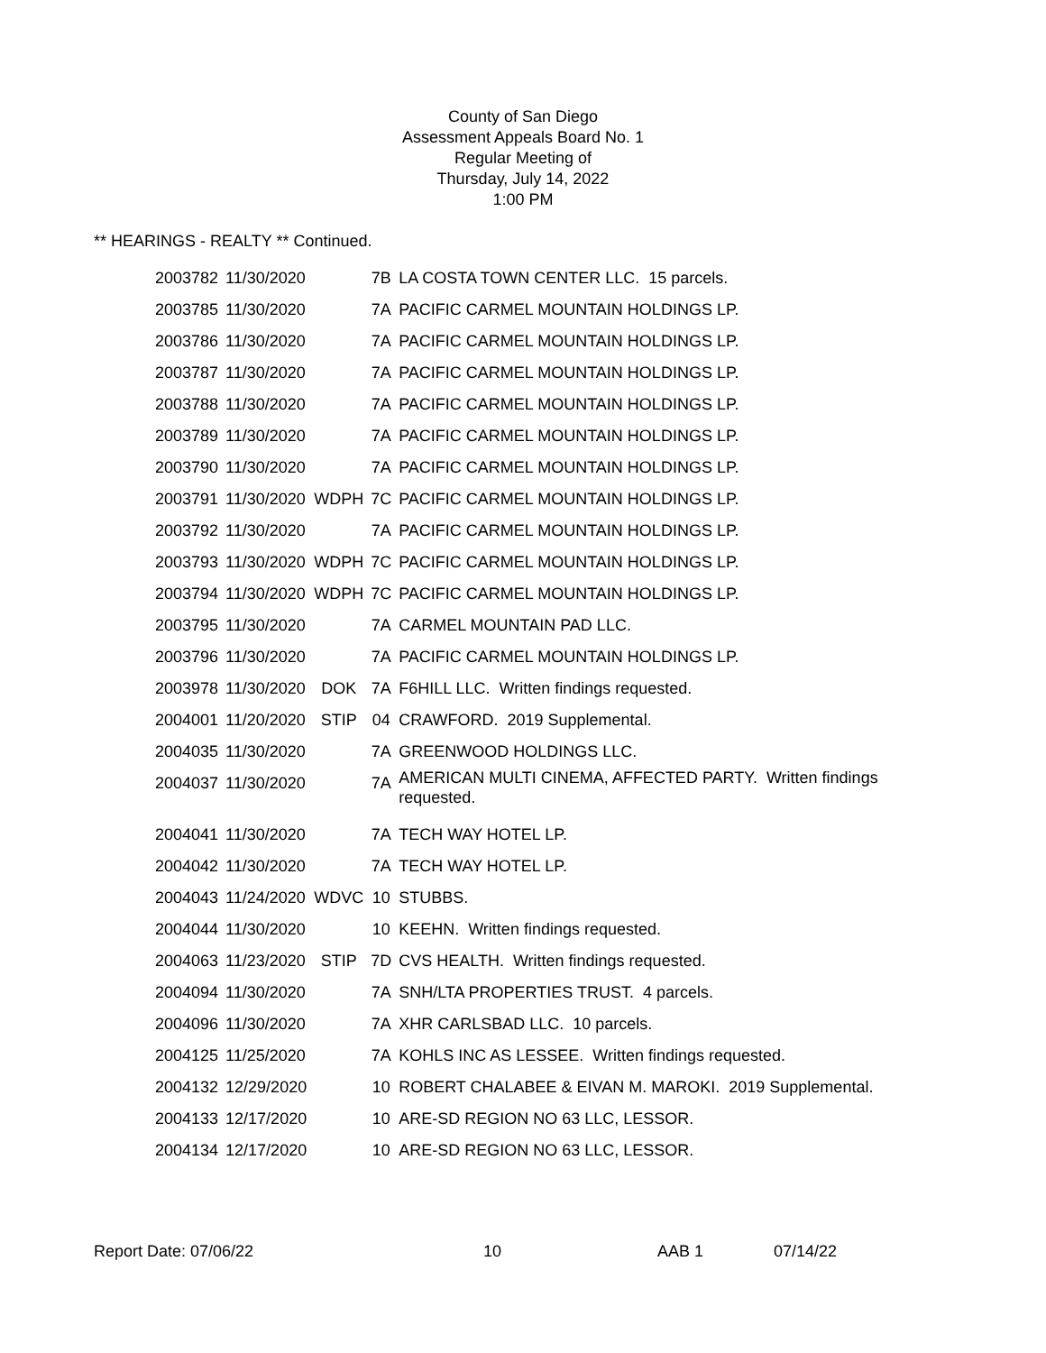County of San Diego
Assessment Appeals Board No. 1
Regular Meeting of
Thursday, July 14, 2022
1:00 PM
** HEARINGS - REALTY ** Continued.
| 2003782 | 11/30/2020 | | 7B | LA COSTA TOWN CENTER LLC. 15 parcels. |
| 2003785 | 11/30/2020 | | 7A | PACIFIC CARMEL MOUNTAIN HOLDINGS LP. |
| 2003786 | 11/30/2020 | | 7A | PACIFIC CARMEL MOUNTAIN HOLDINGS LP. |
| 2003787 | 11/30/2020 | | 7A | PACIFIC CARMEL MOUNTAIN HOLDINGS LP. |
| 2003788 | 11/30/2020 | | 7A | PACIFIC CARMEL MOUNTAIN HOLDINGS LP. |
| 2003789 | 11/30/2020 | | 7A | PACIFIC CARMEL MOUNTAIN HOLDINGS LP. |
| 2003790 | 11/30/2020 | | 7A | PACIFIC CARMEL MOUNTAIN HOLDINGS LP. |
| 2003791 | 11/30/2020 | WDPH | 7C | PACIFIC CARMEL MOUNTAIN HOLDINGS LP. |
| 2003792 | 11/30/2020 | | 7A | PACIFIC CARMEL MOUNTAIN HOLDINGS LP. |
| 2003793 | 11/30/2020 | WDPH | 7C | PACIFIC CARMEL MOUNTAIN HOLDINGS LP. |
| 2003794 | 11/30/2020 | WDPH | 7C | PACIFIC CARMEL MOUNTAIN HOLDINGS LP. |
| 2003795 | 11/30/2020 | | 7A | CARMEL MOUNTAIN PAD LLC. |
| 2003796 | 11/30/2020 | | 7A | PACIFIC CARMEL MOUNTAIN HOLDINGS LP. |
| 2003978 | 11/30/2020 | DOK | 7A | F6HILL LLC. Written findings requested. |
| 2004001 | 11/20/2020 | STIP | 04 | CRAWFORD. 2019 Supplemental. |
| 2004035 | 11/30/2020 | | 7A | GREENWOOD HOLDINGS LLC. |
| 2004037 | 11/30/2020 | | 7A | AMERICAN MULTI CINEMA, AFFECTED PARTY. Written findings requested. |
| 2004041 | 11/30/2020 | | 7A | TECH WAY HOTEL LP. |
| 2004042 | 11/30/2020 | | 7A | TECH WAY HOTEL LP. |
| 2004043 | 11/24/2020 | WDVC | 10 | STUBBS. |
| 2004044 | 11/30/2020 | | 10 | KEEHN. Written findings requested. |
| 2004063 | 11/23/2020 | STIP | 7D | CVS HEALTH. Written findings requested. |
| 2004094 | 11/30/2020 | | 7A | SNH/LTA PROPERTIES TRUST. 4 parcels. |
| 2004096 | 11/30/2020 | | 7A | XHR CARLSBAD LLC. 10 parcels. |
| 2004125 | 11/25/2020 | | 7A | KOHLS INC AS LESSEE. Written findings requested. |
| 2004132 | 12/29/2020 | | 10 | ROBERT CHALABEE & EIVAN M. MAROKI. 2019 Supplemental. |
| 2004133 | 12/17/2020 | | 10 | ARE-SD REGION NO 63 LLC, LESSOR. |
| 2004134 | 12/17/2020 | | 10 | ARE-SD REGION NO 63 LLC, LESSOR. |
Report Date: 07/06/22 10 AAB 1 07/14/22